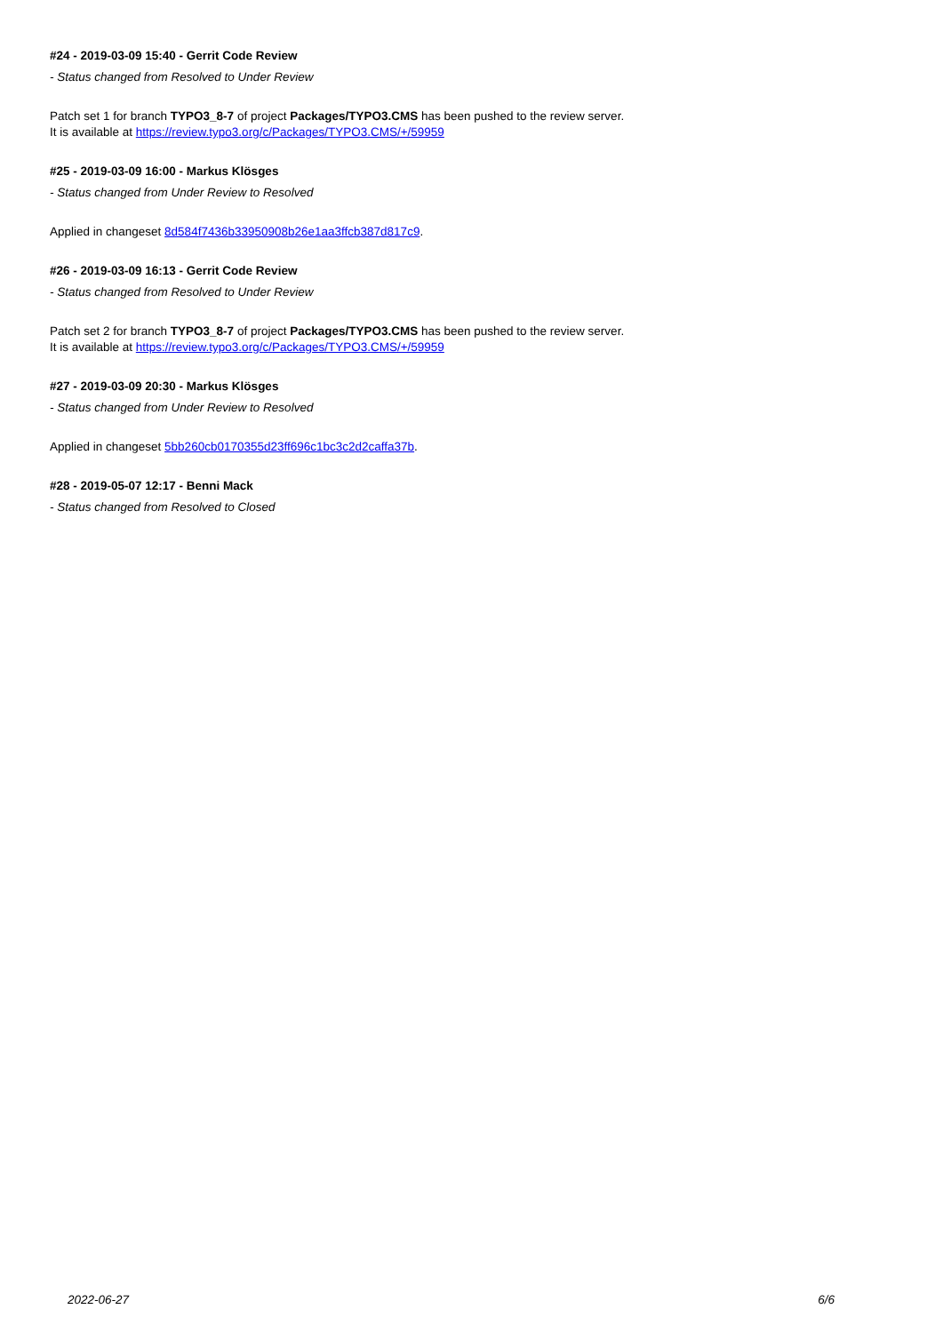#24 - 2019-03-09 15:40 - Gerrit Code Review
- Status changed from Resolved to Under Review
Patch set 1 for branch TYPO3_8-7 of project Packages/TYPO3.CMS has been pushed to the review server.
It is available at https://review.typo3.org/c/Packages/TYPO3.CMS/+/59959
#25 - 2019-03-09 16:00 - Markus Klösges
- Status changed from Under Review to Resolved
Applied in changeset 8d584f7436b33950908b26e1aa3ffcb387d817c9.
#26 - 2019-03-09 16:13 - Gerrit Code Review
- Status changed from Resolved to Under Review
Patch set 2 for branch TYPO3_8-7 of project Packages/TYPO3.CMS has been pushed to the review server.
It is available at https://review.typo3.org/c/Packages/TYPO3.CMS/+/59959
#27 - 2019-03-09 20:30 - Markus Klösges
- Status changed from Under Review to Resolved
Applied in changeset 5bb260cb0170355d23ff696c1bc3c2d2caffa37b.
#28 - 2019-05-07 12:17 - Benni Mack
- Status changed from Resolved to Closed
2022-06-27 6/6